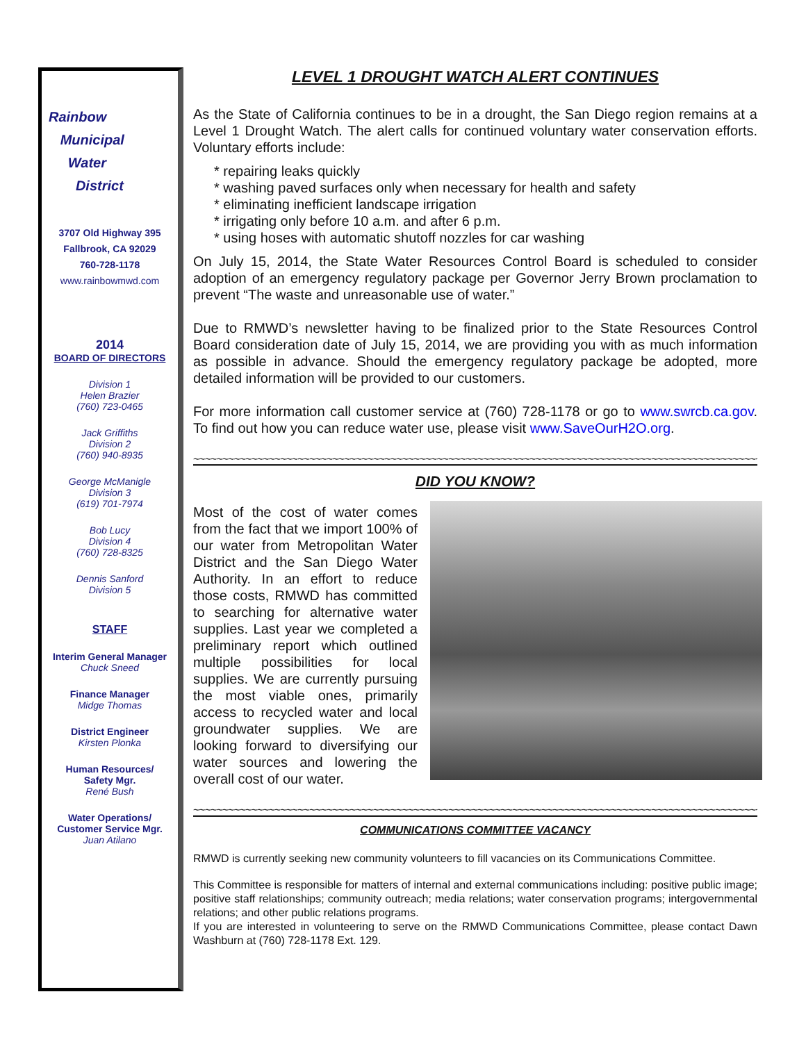Rainbow
Municipal
Water
District
3707 Old Highway 395
Fallbrook, CA 92029
760-728-1178
www.rainbowmwd.com
2014
BOARD OF DIRECTORS
Division 1
Helen Brazier
(760) 723-0465
Jack Griffiths
Division 2
(760) 940-8935
George McManigle
Division 3
(619) 701-7974
Bob Lucy
Division 4
(760) 728-8325
Dennis Sanford
Division 5
STAFF
Interim General Manager
Chuck Sneed
Finance Manager
Midge Thomas
District Engineer
Kirsten Plonka
Human Resources/
Safety Mgr.
René Bush
Water Operations/
Customer Service Mgr.
Juan Atilano
LEVEL 1 DROUGHT WATCH ALERT CONTINUES
As the State of California continues to be in a drought, the San Diego region remains at a Level 1 Drought Watch. The alert calls for continued voluntary water conservation efforts. Voluntary efforts include:
* repairing leaks quickly
* washing paved surfaces only when necessary for health and safety
* eliminating inefficient landscape irrigation
* irrigating only before 10 a.m. and after 6 p.m.
* using hoses with automatic shutoff nozzles for car washing
On July 15, 2014, the State Water Resources Control Board is scheduled to consider adoption of an emergency regulatory package per Governor Jerry Brown proclamation to prevent “The waste and unreasonable use of water.”
Due to RMWD’s newsletter having to be finalized prior to the State Resources Control Board consideration date of July 15, 2014, we are providing you with as much information as possible in advance. Should the emergency regulatory package be adopted, more detailed information will be provided to our customers.
For more information call customer service at (760) 728-1178 or go to www.swrcb.ca.gov. To find out how you can reduce water use, please visit www.SaveOurH2O.org.
~~~~~~~~~~~~~~~~~~~~~~~~~~~~~~~~~~~~~~~~~~~~~~~~~~~~~~~~~~~~~~~~~~~~~~~~~~~~~~~~~~~~~~~~~~~~~~~~~~
DID YOU KNOW?
Most of the cost of water comes from the fact that we import 100% of our water from Metropolitan Water District and the San Diego Water Authority. In an effort to reduce those costs, RMWD has committed to searching for alternative water supplies. Last year we completed a preliminary report which outlined multiple possibilities for local supplies. We are currently pursuing the most viable ones, primarily access to recycled water and local groundwater supplies. We are looking forward to diversifying our water sources and lowering the overall cost of our water.
~~~~~~~~~~~~~~~~~~~~~~~~~~~~~~~~~~~~~~~~~~~~~~~~~~~~~~~~~~~~~~~~~~~~~~~~~~~~~~~~~~~~~~~~~~~~~~~~~~
COMMUNICATIONS COMMITTEE VACANCY
RMWD is currently seeking new community volunteers to fill vacancies on its Communications Committee.
This Committee is responsible for matters of internal and external communications including: positive public image; positive staff relationships; community outreach; media relations; water conservation programs; intergovernmental relations; and other public relations programs.
If you are interested in volunteering to serve on the RMWD Communications Committee, please contact Dawn Washburn at (760) 728-1178 Ext. 129.